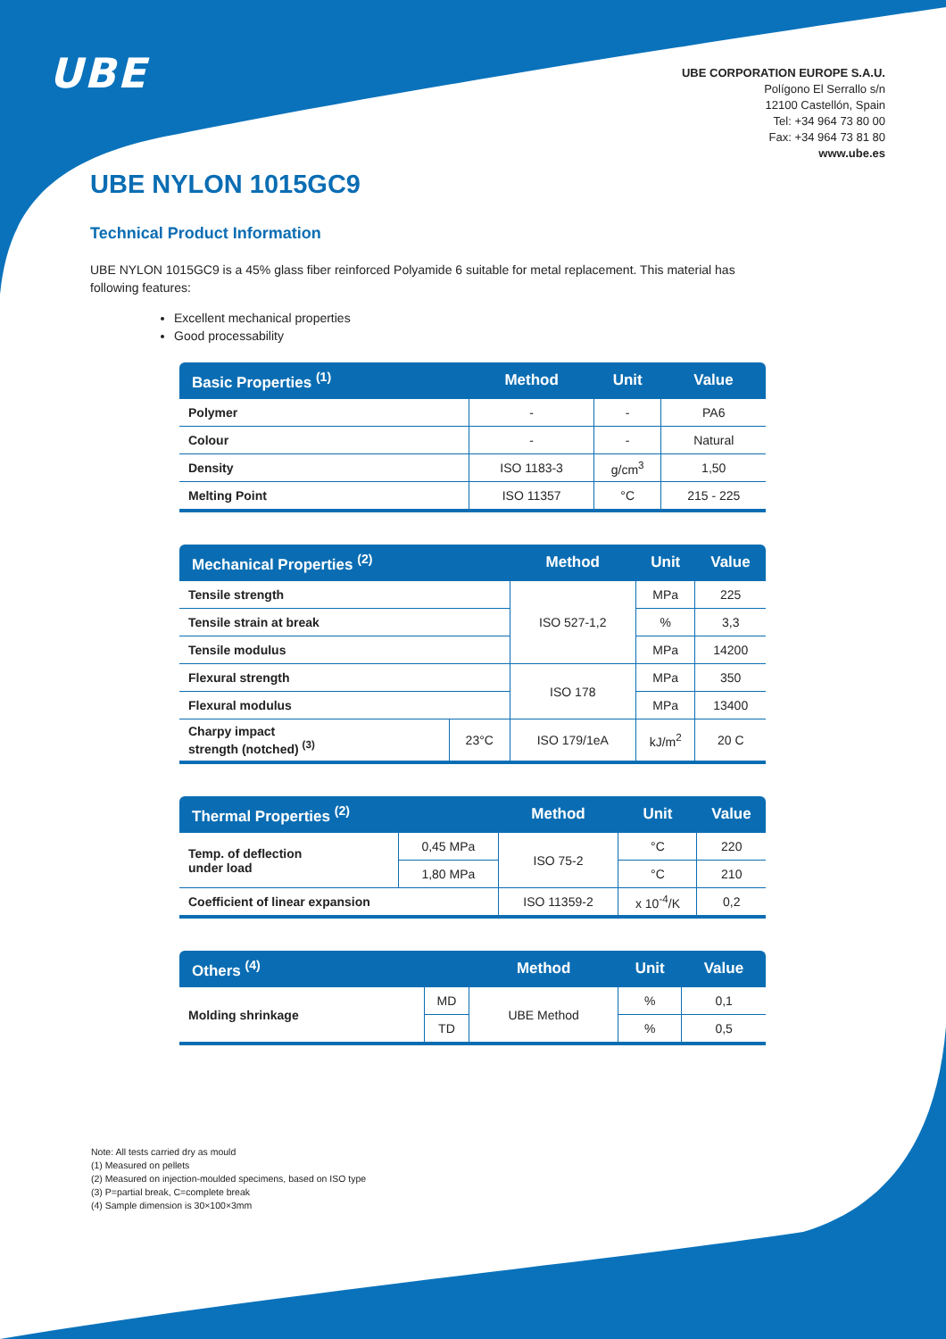UBE
UBE CORPORATION EUROPE S.A.U.
Polígono El Serrallo s/n
12100 Castellón, Spain
Tel: +34 964 73 80 00
Fax: +34 964 73 81 80
www.ube.es
UBE NYLON 1015GC9
Technical Product Information
UBE NYLON 1015GC9 is a 45% glass fiber reinforced Polyamide 6 suitable for metal replacement. This material has following features:
Excellent mechanical properties
Good processability
| Basic Properties <sup>(1)</sup> | Method | Unit | Value |
| --- | --- | --- | --- |
| Polymer | - | - | PA6 |
| Colour | - | - | Natural |
| Density | ISO 1183-3 | g/cm<sup>3</sup> | 1,50 |
| Melting Point | ISO 11357 | °C | 215 - 225 |
| Mechanical Properties <sup>(2)</sup> | | Method | Unit | Value |
| --- | --- | --- | --- | --- |
| Tensile strength | | ISO 527-1,2 | MPa | 225 |
| Tensile strain at break | | | % | 3,3 |
| Tensile modulus | | | MPa | 14200 |
| Flexural strength | | ISO 178 | MPa | 350 |
| Flexural modulus | | | MPa | 13400 |
| Charpy impact strength (notched) <sup>(3)</sup> | 23°C | ISO 179/1eA | kJ/m<sup>2</sup> | 20 C |
| Thermal Properties <sup>(2)</sup> | | Method | Unit | Value |
| --- | --- | --- | --- | --- |
| Temp. of deflection under load | 0,45 MPa | ISO 75-2 | °C | 220 |
| | 1,80 MPa | | °C | 210 |
| Coefficient of linear expansion | | ISO 11359-2 | x 10<sup>-4</sup>/K | 0,2 |
| Others <sup>(4)</sup> | | Method | Unit | Value |
| --- | --- | --- | --- | --- |
| Molding shrinkage | MD | UBE Method | % | 0,1 |
| | TD | | % | 0,5 |
Note: All tests carried dry as mould
(1) Measured on pellets
(2) Measured on injection-moulded specimens, based on ISO type
(3) P=partial break, C=complete break
(4) Sample dimension is 30×100×3mm